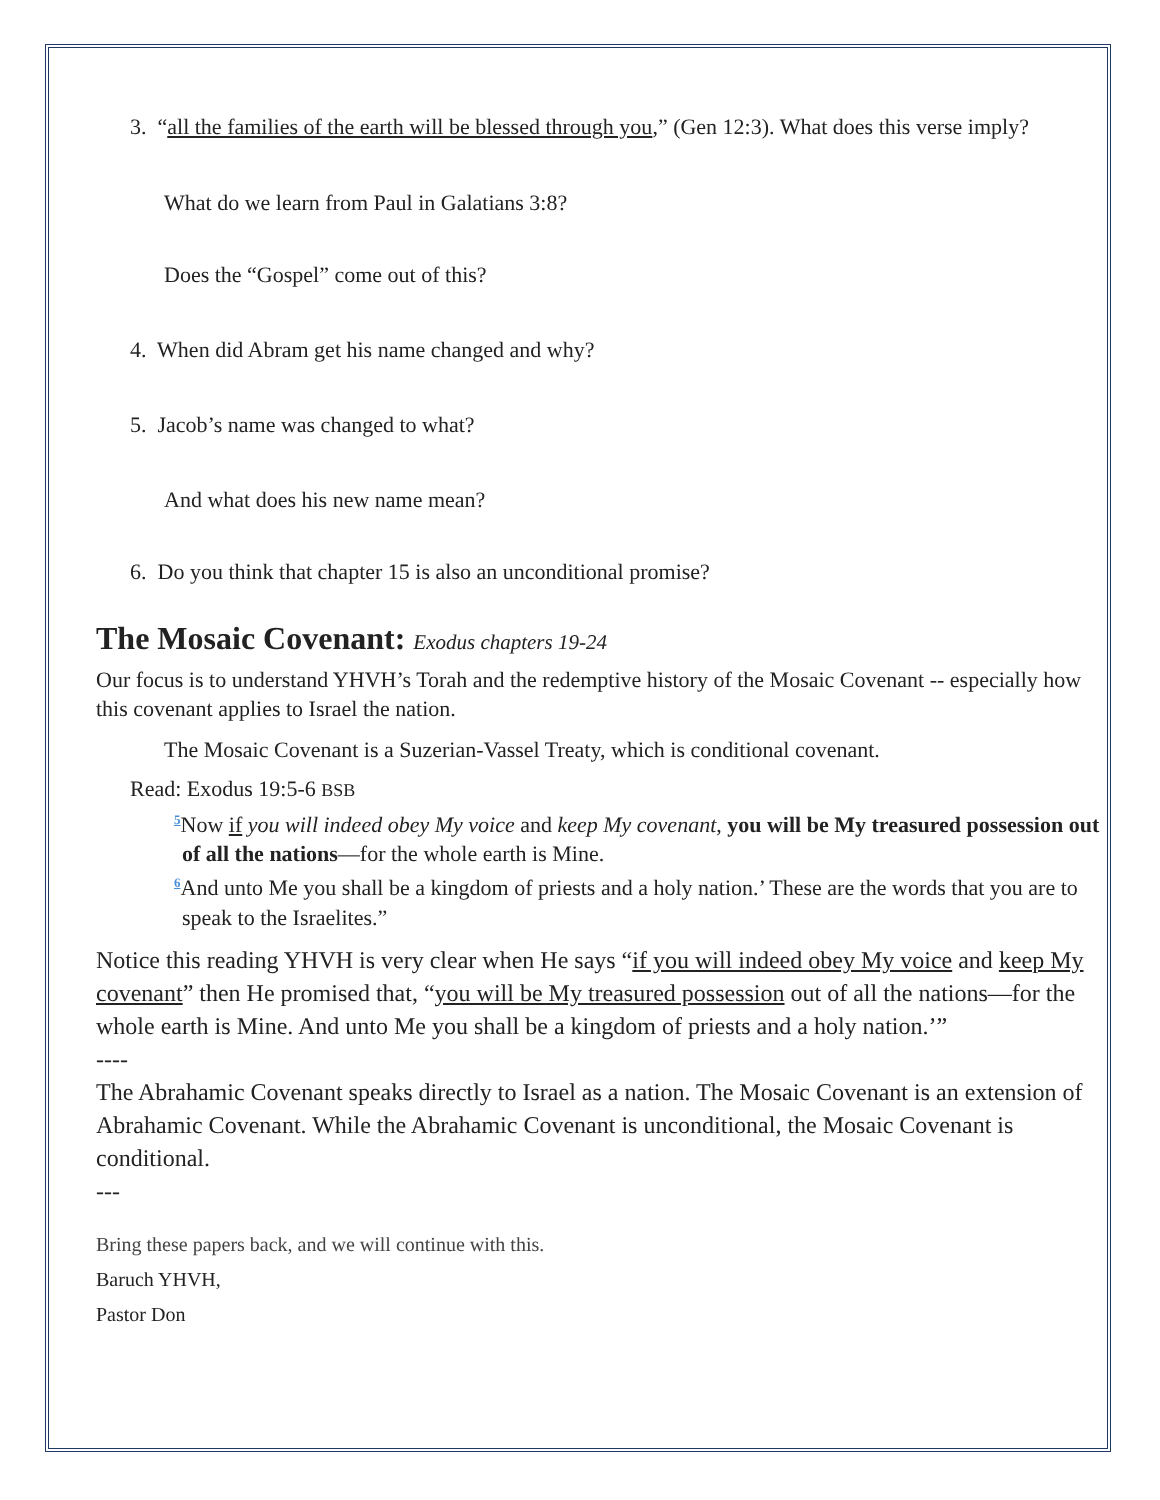3. “all the families of the earth will be blessed through you,” (Gen 12:3). What does this verse imply?
What do we learn from Paul in Galatians 3:8?
Does the “Gospel” come out of this?
4. When did Abram get his name changed and why?
5. Jacob’s name was changed to what?
And what does his new name mean?
6. Do you think that chapter 15 is also an unconditional promise?
The Mosaic Covenant: Exodus chapters 19-24
Our focus is to understand YHVH’s Torah and the redemptive history of the Mosaic Covenant -- especially how this covenant applies to Israel the nation.
The Mosaic Covenant is a Suzerian-Vassel Treaty, which is conditional covenant.
Read: Exodus 19:5-6 BSB
<sup>5</sup> Now if you will indeed obey My voice and keep My covenant, you will be My treasured possession out of all the nations—for the whole earth is Mine.
<sup>6</sup> And unto Me you shall be a kingdom of priests and a holy nation.’ These are the words that you are to speak to the Israelites.”
Notice this reading YHVH is very clear when He says “if you will indeed obey My voice and keep My covenant” then He promised that, “you will be My treasured possession out of all the nations—for the whole earth is Mine. And unto Me you shall be a kingdom of priests and a holy nation.’”
----
The Abrahamic Covenant speaks directly to Israel as a nation. The Mosaic Covenant is an extension of Abrahamic Covenant. While the Abrahamic Covenant is unconditional, the Mosaic Covenant is conditional.
---
Bring these papers back, and we will continue with this.
Baruch YHVH,
Pastor Don